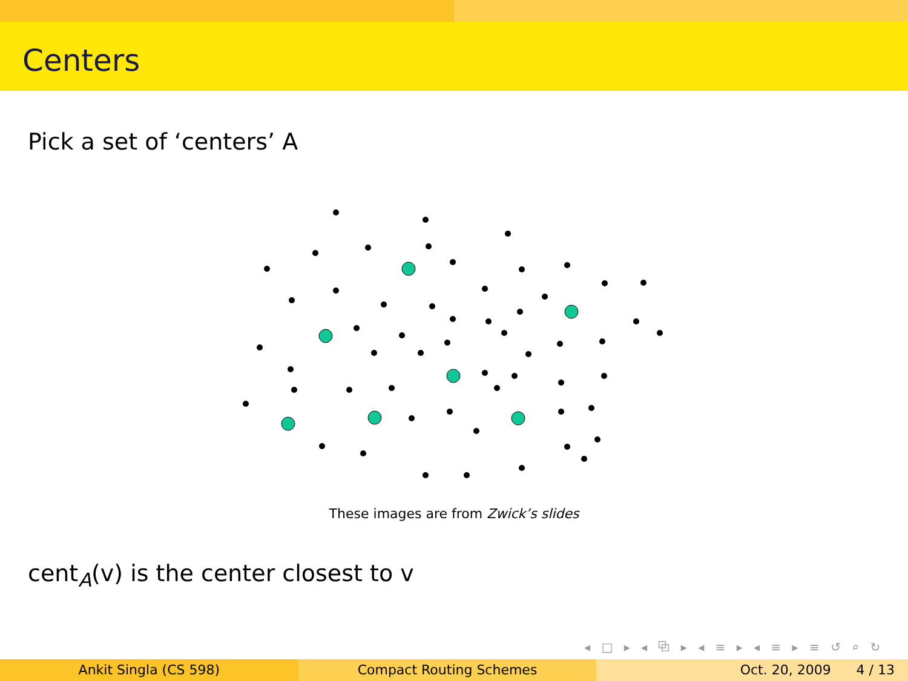Centers
Pick a set of ‘centers’ A
These images are from Zwick’s slides
cent<sub>A</sub>(v) is the center closest to v
◂ □ ▸ ◂ ⧉ ▸ ◂ ≡ ▸ ◂ ≡ ▸ ≡ ↺ ⌕ ↻
Ankit Singla (CS 598) Compact Routing Schemes Oct. 20, 2009 4 / 13